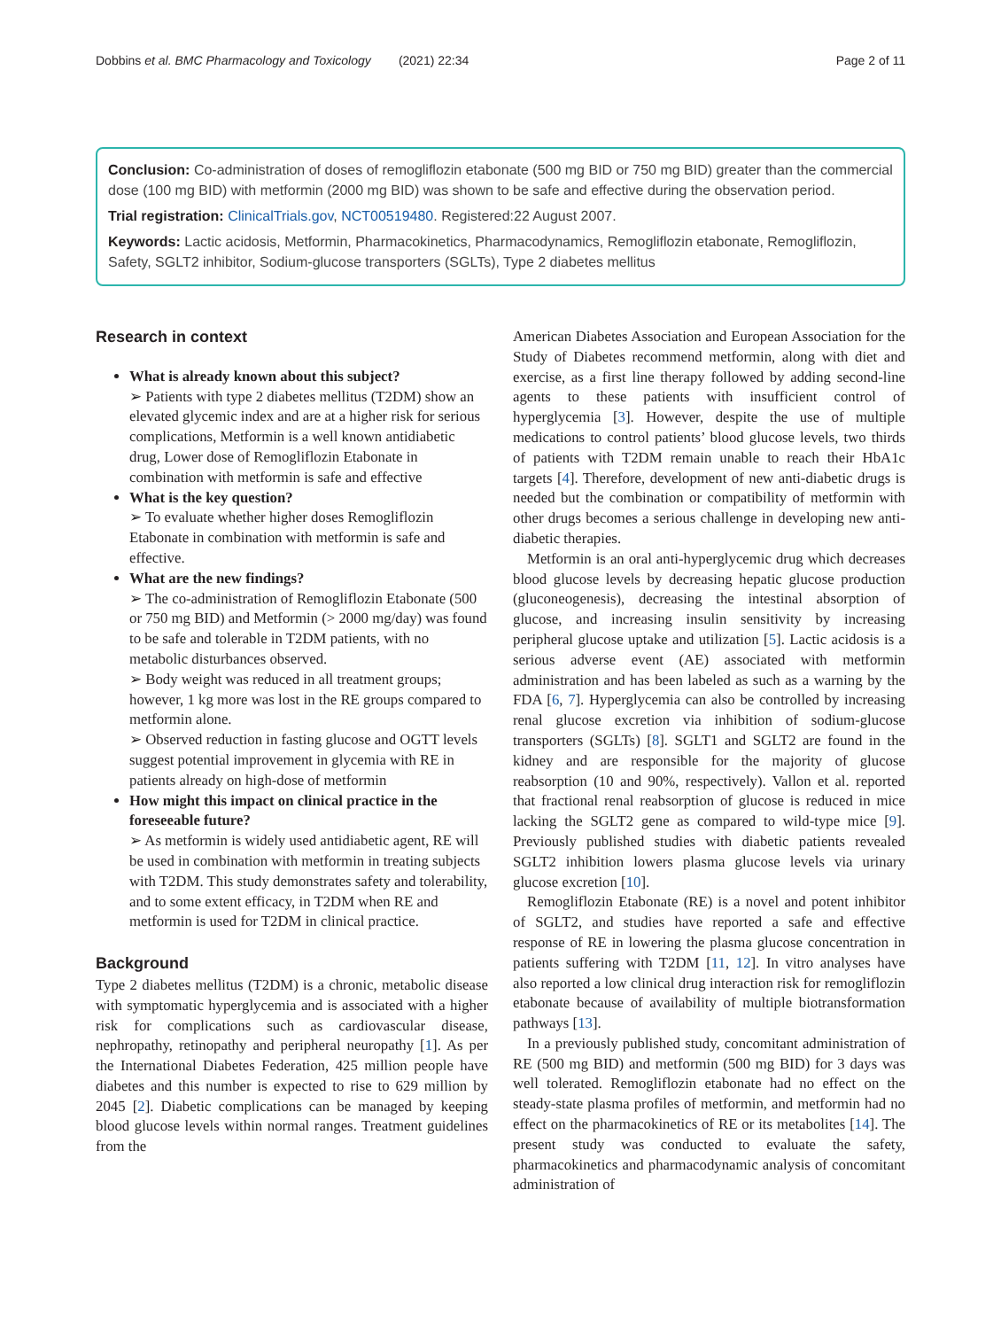Dobbins et al. BMC Pharmacology and Toxicology (2021) 22:34 Page 2 of 11
Conclusion: Co-administration of doses of remogliflozin etabonate (500 mg BID or 750 mg BID) greater than the commercial dose (100 mg BID) with metformin (2000 mg BID) was shown to be safe and effective during the observation period.
Trial registration: ClinicalTrials.gov, NCT00519480. Registered:22 August 2007.
Keywords: Lactic acidosis, Metformin, Pharmacokinetics, Pharmacodynamics, Remogliflozin etabonate, Remogliflozin, Safety, SGLT2 inhibitor, Sodium-glucose transporters (SGLTs), Type 2 diabetes mellitus
Research in context
What is already known about this subject?
➢ Patients with type 2 diabetes mellitus (T2DM) show an elevated glycemic index and are at a higher risk for serious complications, Metformin is a well known antidiabetic drug, Lower dose of Remogliflozin Etabonate in combination with metformin is safe and effective
What is the key question?
➢ To evaluate whether higher doses Remogliflozin Etabonate in combination with metformin is safe and effective.
What are the new findings?
➢ The co-administration of Remogliflozin Etabonate (500 or 750 mg BID) and Metformin (> 2000 mg/day) was found to be safe and tolerable in T2DM patients, with no metabolic disturbances observed.
➢ Body weight was reduced in all treatment groups; however, 1 kg more was lost in the RE groups compared to metformin alone.
➢ Observed reduction in fasting glucose and OGTT levels suggest potential improvement in glycemia with RE in patients already on high-dose of metformin
How might this impact on clinical practice in the foreseeable future?
➢ As metformin is widely used antidiabetic agent, RE will be used in combination with metformin in treating subjects with T2DM. This study demonstrates safety and tolerability, and to some extent efficacy, in T2DM when RE and metformin is used for T2DM in clinical practice.
Background
Type 2 diabetes mellitus (T2DM) is a chronic, metabolic disease with symptomatic hyperglycemia and is associated with a higher risk for complications such as cardiovascular disease, nephropathy, retinopathy and peripheral neuropathy [1]. As per the International Diabetes Federation, 425 million people have diabetes and this number is expected to rise to 629 million by 2045 [2]. Diabetic complications can be managed by keeping blood glucose levels within normal ranges. Treatment guidelines from the
American Diabetes Association and European Association for the Study of Diabetes recommend metformin, along with diet and exercise, as a first line therapy followed by adding second-line agents to these patients with insufficient control of hyperglycemia [3]. However, despite the use of multiple medications to control patients’ blood glucose levels, two thirds of patients with T2DM remain unable to reach their HbA1c targets [4]. Therefore, development of new anti-diabetic drugs is needed but the combination or compatibility of metformin with other drugs becomes a serious challenge in developing new anti-diabetic therapies.
Metformin is an oral anti-hyperglycemic drug which decreases blood glucose levels by decreasing hepatic glucose production (gluconeogenesis), decreasing the intestinal absorption of glucose, and increasing insulin sensitivity by increasing peripheral glucose uptake and utilization [5]. Lactic acidosis is a serious adverse event (AE) associated with metformin administration and has been labeled as such as a warning by the FDA [6, 7]. Hyperglycemia can also be controlled by increasing renal glucose excretion via inhibition of sodium-glucose transporters (SGLTs) [8]. SGLT1 and SGLT2 are found in the kidney and are responsible for the majority of glucose reabsorption (10 and 90%, respectively). Vallon et al. reported that fractional renal reabsorption of glucose is reduced in mice lacking the SGLT2 gene as compared to wild-type mice [9]. Previously published studies with diabetic patients revealed SGLT2 inhibition lowers plasma glucose levels via urinary glucose excretion [10].
Remogliflozin Etabonate (RE) is a novel and potent inhibitor of SGLT2, and studies have reported a safe and effective response of RE in lowering the plasma glucose concentration in patients suffering with T2DM [11, 12]. In vitro analyses have also reported a low clinical drug interaction risk for remogliflozin etabonate because of availability of multiple biotransformation pathways [13].
In a previously published study, concomitant administration of RE (500 mg BID) and metformin (500 mg BID) for 3 days was well tolerated. Remogliflozin etabonate had no effect on the steady-state plasma profiles of metformin, and metformin had no effect on the pharmacokinetics of RE or its metabolites [14]. The present study was conducted to evaluate the safety, pharmacokinetics and pharmacodynamic analysis of concomitant administration of